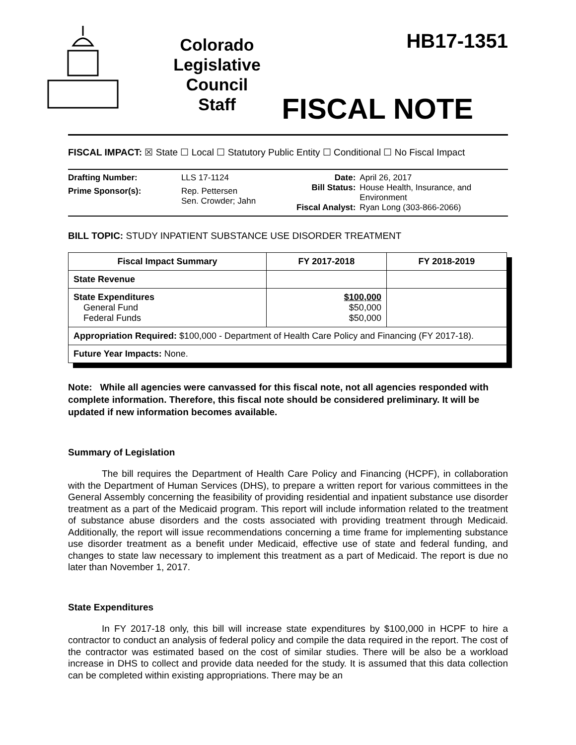Colorado
Legislative
Council
Staff
HB17-1351
FISCAL NOTE
FISCAL IMPACT: ☒ State ☐ Local ☐ Statutory Public Entity ☐ Conditional ☐ No Fiscal Impact
| Drafting Number: | LLS 17-1124 |
| Prime Sponsor(s): | Rep. Pettersen Sen. Crowder; Jahn |
| Date: | April 26, 2017 |
| Bill Status: | House Health, Insurance, and Environment |
| Fiscal Analyst: | Ryan Long (303-866-2066) |
BILL TOPIC: STUDY INPATIENT SUBSTANCE USE DISORDER TREATMENT
| Fiscal Impact Summary | FY 2017-2018 | FY 2018-2019 |
| --- | --- | --- |
| State Revenue | | |
| State Expenditures General Fund Federal Funds | $100,000 $50,000 $50,000 | |
| Appropriation Required: $100,000 - Department of Health Care Policy and Financing (FY 2017-18). | | |
| Future Year Impacts: None. | | |
Note: While all agencies were canvassed for this fiscal note, not all agencies responded with complete information. Therefore, this fiscal note should be considered preliminary. It will be updated if new information becomes available.
Summary of Legislation
The bill requires the Department of Health Care Policy and Financing (HCPF), in collaboration with the Department of Human Services (DHS), to prepare a written report for various committees in the General Assembly concerning the feasibility of providing residential and inpatient substance use disorder treatment as a part of the Medicaid program. This report will include information related to the treatment of substance abuse disorders and the costs associated with providing treatment through Medicaid. Additionally, the report will issue recommendations concerning a time frame for implementing substance use disorder treatment as a benefit under Medicaid, effective use of state and federal funding, and changes to state law necessary to implement this treatment as a part of Medicaid. The report is due no later than November 1, 2017.
State Expenditures
In FY 2017-18 only, this bill will increase state expenditures by $100,000 in HCPF to hire a contractor to conduct an analysis of federal policy and compile the data required in the report. The cost of the contractor was estimated based on the cost of similar studies. There will be also be a workload increase in DHS to collect and provide data needed for the study. It is assumed that this data collection can be completed within existing appropriations. There may be an